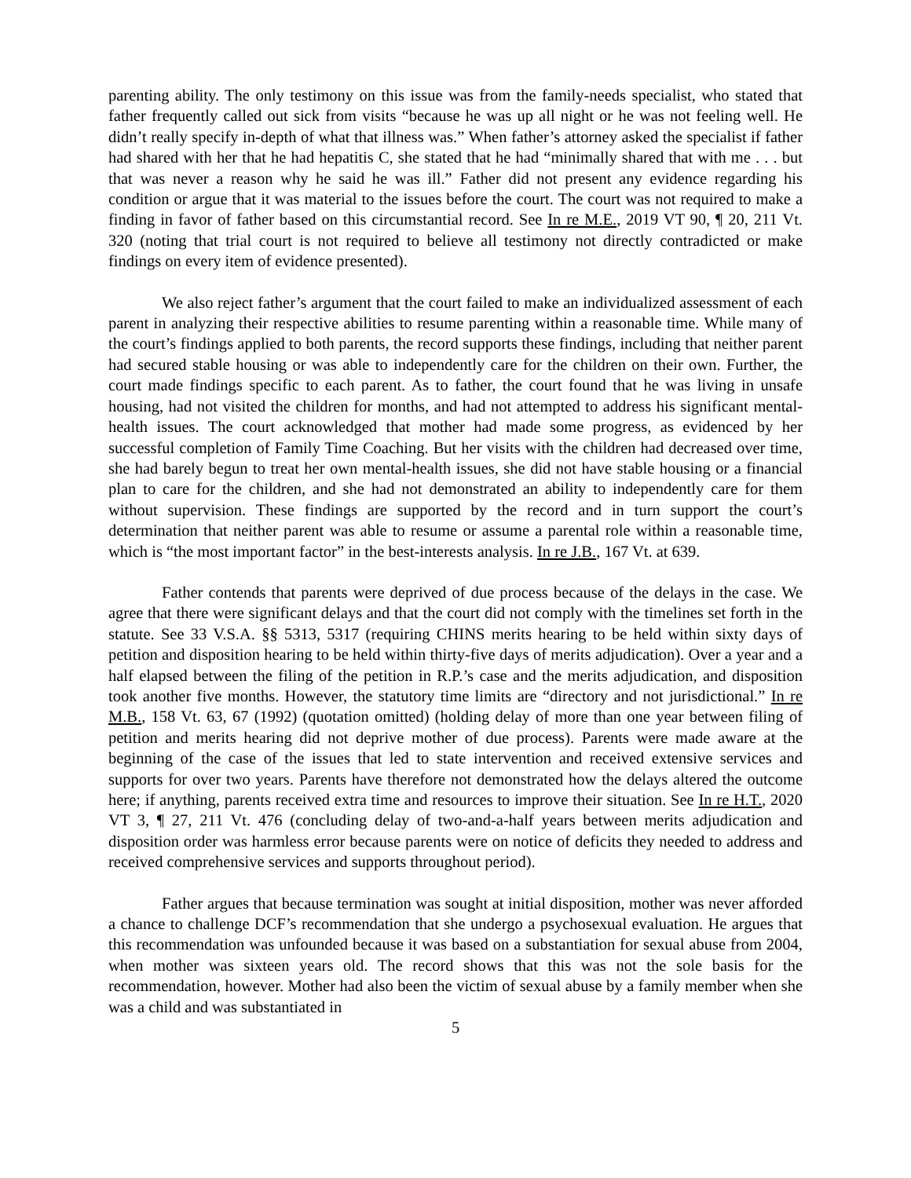parenting ability. The only testimony on this issue was from the family-needs specialist, who stated that father frequently called out sick from visits “because he was up all night or he was not feeling well. He didn’t really specify in-depth of what that illness was.” When father’s attorney asked the specialist if father had shared with her that he had hepatitis C, she stated that he had “minimally shared that with me . . . but that was never a reason why he said he was ill.” Father did not present any evidence regarding his condition or argue that it was material to the issues before the court. The court was not required to make a finding in favor of father based on this circumstantial record. See In re M.E., 2019 VT 90, ¶ 20, 211 Vt. 320 (noting that trial court is not required to believe all testimony not directly contradicted or make findings on every item of evidence presented).
We also reject father’s argument that the court failed to make an individualized assessment of each parent in analyzing their respective abilities to resume parenting within a reasonable time. While many of the court’s findings applied to both parents, the record supports these findings, including that neither parent had secured stable housing or was able to independently care for the children on their own. Further, the court made findings specific to each parent. As to father, the court found that he was living in unsafe housing, had not visited the children for months, and had not attempted to address his significant mental-health issues. The court acknowledged that mother had made some progress, as evidenced by her successful completion of Family Time Coaching. But her visits with the children had decreased over time, she had barely begun to treat her own mental-health issues, she did not have stable housing or a financial plan to care for the children, and she had not demonstrated an ability to independently care for them without supervision. These findings are supported by the record and in turn support the court’s determination that neither parent was able to resume or assume a parental role within a reasonable time, which is “the most important factor” in the best-interests analysis. In re J.B., 167 Vt. at 639.
Father contends that parents were deprived of due process because of the delays in the case. We agree that there were significant delays and that the court did not comply with the timelines set forth in the statute. See 33 V.S.A. §§ 5313, 5317 (requiring CHINS merits hearing to be held within sixty days of petition and disposition hearing to be held within thirty-five days of merits adjudication). Over a year and a half elapsed between the filing of the petition in R.P.’s case and the merits adjudication, and disposition took another five months. However, the statutory time limits are “directory and not jurisdictional.” In re M.B., 158 Vt. 63, 67 (1992) (quotation omitted) (holding delay of more than one year between filing of petition and merits hearing did not deprive mother of due process). Parents were made aware at the beginning of the case of the issues that led to state intervention and received extensive services and supports for over two years. Parents have therefore not demonstrated how the delays altered the outcome here; if anything, parents received extra time and resources to improve their situation. See In re H.T., 2020 VT 3, ¶ 27, 211 Vt. 476 (concluding delay of two-and-a-half years between merits adjudication and disposition order was harmless error because parents were on notice of deficits they needed to address and received comprehensive services and supports throughout period).
Father argues that because termination was sought at initial disposition, mother was never afforded a chance to challenge DCF’s recommendation that she undergo a psychosexual evaluation. He argues that this recommendation was unfounded because it was based on a substantiation for sexual abuse from 2004, when mother was sixteen years old. The record shows that this was not the sole basis for the recommendation, however. Mother had also been the victim of sexual abuse by a family member when she was a child and was substantiated in
5